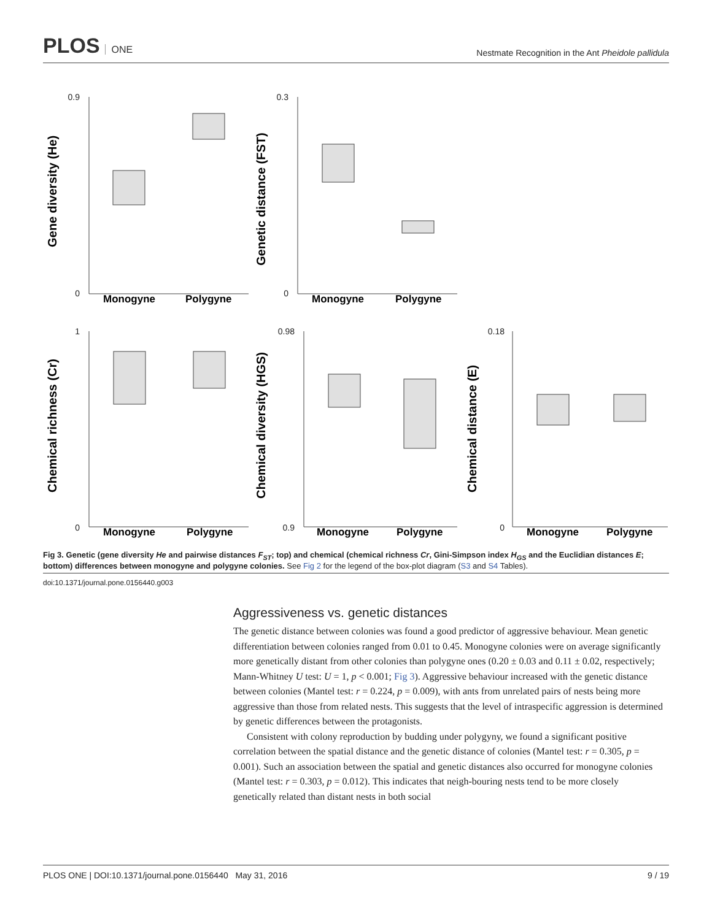PLOS ONE
Nestmate Recognition in the Ant Pheidole pallidula
Monogyne
Polygyne
Monogyne
Polygyne
Monogyne
Polygyne
Monogyne
Polygyne
Monogyne
Polygyne
Gene diversity (He)
Genetic distance (FST)
Chemical richness (Cr)
Chemical diversity (HGS)
Chemical distance (E)
0.9
0
0.3
0
1
0
0.98
0.9
0.18
0
Fig 3. Genetic (gene diversity He and pairwise distances F<sub>ST</sub>; top) and chemical (chemical richness Cr, Gini-Simpson index H<sub>GS</sub> and the Euclidian distances E; bottom) differences between monogyne and polygyne colonies. See Fig 2 for the legend of the box-plot diagram (S3 and S4 Tables).
doi:10.1371/journal.pone.0156440.g003
Aggressiveness vs. genetic distances
The genetic distance between colonies was found a good predictor of aggressive behaviour. Mean genetic differentiation between colonies ranged from 0.01 to 0.45. Monogyne colonies were on average significantly more genetically distant from other colonies than polygyne ones (0.20 ± 0.03 and 0.11 ± 0.02, respectively; Mann-Whitney U test: U = 1, p < 0.001; Fig 3). Aggressive behaviour increased with the genetic distance between colonies (Mantel test: r = 0.224, p = 0.009), with ants from unrelated pairs of nests being more aggressive than those from related nests. This suggests that the level of intraspecific aggression is determined by genetic differences between the protagonists.
Consistent with colony reproduction by budding under polygyny, we found a significant positive correlation between the spatial distance and the genetic distance of colonies (Mantel test: r = 0.305, p = 0.001). Such an association between the spatial and genetic distances also occurred for monogyne colonies (Mantel test: r = 0.303, p = 0.012). This indicates that neigh-bouring nests tend to be more closely genetically related than distant nests in both social
PLOS ONE | DOI:10.1371/journal.pone.0156440 May 31, 2016 9 / 19